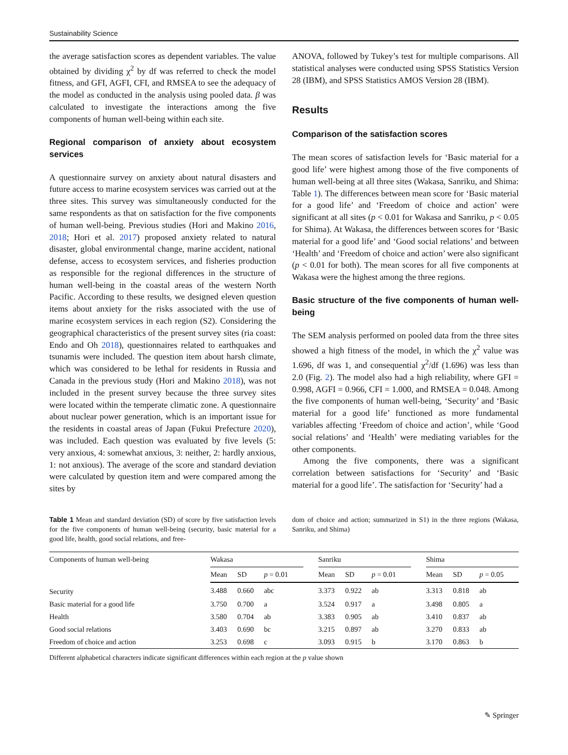Sustainability Science
the average satisfaction scores as dependent variables. The value obtained by dividing χ<sup>2</sup> by df was referred to check the model fitness, and GFI, AGFI, CFI, and RMSEA to see the adequacy of the model as conducted in the analysis using pooled data. β was calculated to investigate the interactions among the five components of human well-being within each site.
Regional comparison of anxiety about ecosystem services
A questionnaire survey on anxiety about natural disasters and future access to marine ecosystem services was carried out at the three sites. This survey was simultaneously conducted for the same respondents as that on satisfaction for the five components of human well-being. Previous studies (Hori and Makino 2016, 2018; Hori et al. 2017) proposed anxiety related to natural disaster, global environmental change, marine accident, national defense, access to ecosystem services, and fisheries production as responsible for the regional differences in the structure of human well-being in the coastal areas of the western North Pacific. According to these results, we designed eleven question items about anxiety for the risks associated with the use of marine ecosystem services in each region (S2). Considering the geographical characteristics of the present survey sites (ria coast: Endo and Oh 2018), questionnaires related to earthquakes and tsunamis were included. The question item about harsh climate, which was considered to be lethal for residents in Russia and Canada in the previous study (Hori and Makino 2018), was not included in the present survey because the three survey sites were located within the temperate climatic zone. A questionnaire about nuclear power generation, which is an important issue for the residents in coastal areas of Japan (Fukui Prefecture 2020), was included. Each question was evaluated by five levels (5: very anxious, 4: somewhat anxious, 3: neither, 2: hardly anxious, 1: not anxious). The average of the score and standard deviation were calculated by question item and were compared among the sites by
ANOVA, followed by Tukey’s test for multiple comparisons. All statistical analyses were conducted using SPSS Statistics Version 28 (IBM), and SPSS Statistics AMOS Version 28 (IBM).
Results
Comparison of the satisfaction scores
The mean scores of satisfaction levels for ‘Basic material for a good life’ were highest among those of the five components of human well-being at all three sites (Wakasa, Sanriku, and Shima: Table 1). The differences between mean score for ‘Basic material for a good life’ and ‘Freedom of choice and action’ were significant at all sites (p < 0.01 for Wakasa and Sanriku, p < 0.05 for Shima). At Wakasa, the differences between scores for ‘Basic material for a good life’ and ‘Good social relations’ and between ‘Health’ and ‘Freedom of choice and action’ were also significant (p < 0.01 for both). The mean scores for all five components at Wakasa were the highest among the three regions.
Basic structure of the five components of human well-being
The SEM analysis performed on pooled data from the three sites showed a high fitness of the model, in which the χ<sup>2</sup> value was 1.696, df was 1, and consequential χ<sup>2</sup>/df (1.696) was less than 2.0 (Fig. 2). The model also had a high reliability, where GFI = 0.998, AGFI = 0.966, CFI = 1.000, and RMSEA = 0.048. Among the five components of human well-being, ‘Security’ and ‘Basic material for a good life’ functioned as more fundamental variables affecting ‘Freedom of choice and action’, while ‘Good social relations’ and ‘Health’ were mediating variables for the other components.
Among the five components, there was a significant correlation between satisfactions for ‘Security’ and ‘Basic material for a good life’. The satisfaction for ‘Security’ had a
Table 1 Mean and standard deviation (SD) of score by five satisfaction levels for the five components of human well-being (security, basic material for a good life, health, good social relations, and free-
dom of choice and action; summarized in S1) in the three regions (Wakasa, Sanriku, and Shima)
| Components of human well-being | Wakasa | | | | Sanriku | | | | Shima | | |
| --- | --- | --- | --- | --- | --- | --- | --- | --- | --- | --- | --- |
| | Mean | SD | p = 0.01 | | Mean | SD | p = 0.01 | | Mean | SD | p = 0.05 |
| Security | 3.488 | 0.660 | abc | | 3.373 | 0.922 | ab | | 3.313 | 0.818 | ab |
| Basic material for a good life | 3.750 | 0.700 | a | | 3.524 | 0.917 | a | | 3.498 | 0.805 | a |
| Health | 3.580 | 0.704 | ab | | 3.383 | 0.905 | ab | | 3.410 | 0.837 | ab |
| Good social relations | 3.403 | 0.690 | bc | | 3.215 | 0.897 | ab | | 3.270 | 0.833 | ab |
| Freedom of choice and action | 3.253 | 0.698 | c | | 3.093 | 0.915 | b | | 3.170 | 0.863 | b |
Different alphabetical characters indicate significant differences within each region at the p value shown
✎ Springer